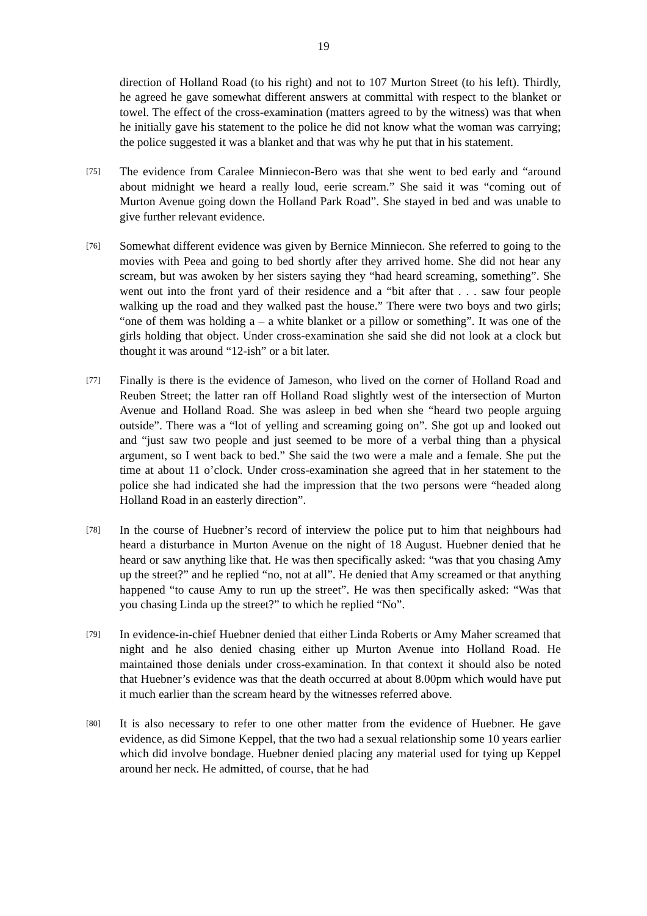19
direction of Holland Road (to his right) and not to 107 Murton Street (to his left). Thirdly, he agreed he gave somewhat different answers at committal with respect to the blanket or towel. The effect of the cross-examination (matters agreed to by the witness) was that when he initially gave his statement to the police he did not know what the woman was carrying; the police suggested it was a blanket and that was why he put that in his statement.
[75]
The evidence from Caralee Minniecon-Bero was that she went to bed early and “around about midnight we heard a really loud, eerie scream.” She said it was “coming out of Murton Avenue going down the Holland Park Road”. She stayed in bed and was unable to give further relevant evidence.
[76]
Somewhat different evidence was given by Bernice Minniecon. She referred to going to the movies with Peea and going to bed shortly after they arrived home. She did not hear any scream, but was awoken by her sisters saying they “had heard screaming, something”. She went out into the front yard of their residence and a “bit after that . . . saw four people walking up the road and they walked past the house.” There were two boys and two girls; “one of them was holding a – a white blanket or a pillow or something”. It was one of the girls holding that object. Under cross-examination she said she did not look at a clock but thought it was around “12-ish” or a bit later.
[77]
Finally is there is the evidence of Jameson, who lived on the corner of Holland Road and Reuben Street; the latter ran off Holland Road slightly west of the intersection of Murton Avenue and Holland Road. She was asleep in bed when she “heard two people arguing outside”. There was a “lot of yelling and screaming going on”. She got up and looked out and “just saw two people and just seemed to be more of a verbal thing than a physical argument, so I went back to bed.” She said the two were a male and a female. She put the time at about 11 o’clock. Under cross-examination she agreed that in her statement to the police she had indicated she had the impression that the two persons were “headed along Holland Road in an easterly direction”.
[78]
In the course of Huebner’s record of interview the police put to him that neighbours had heard a disturbance in Murton Avenue on the night of 18 August. Huebner denied that he heard or saw anything like that. He was then specifically asked: “was that you chasing Amy up the street?” and he replied “no, not at all”. He denied that Amy screamed or that anything happened “to cause Amy to run up the street”. He was then specifically asked: “Was that you chasing Linda up the street?” to which he replied “No”.
[79]
In evidence-in-chief Huebner denied that either Linda Roberts or Amy Maher screamed that night and he also denied chasing either up Murton Avenue into Holland Road. He maintained those denials under cross-examination. In that context it should also be noted that Huebner’s evidence was that the death occurred at about 8.00pm which would have put it much earlier than the scream heard by the witnesses referred above.
[80]
It is also necessary to refer to one other matter from the evidence of Huebner. He gave evidence, as did Simone Keppel, that the two had a sexual relationship some 10 years earlier which did involve bondage. Huebner denied placing any material used for tying up Keppel around her neck. He admitted, of course, that he had